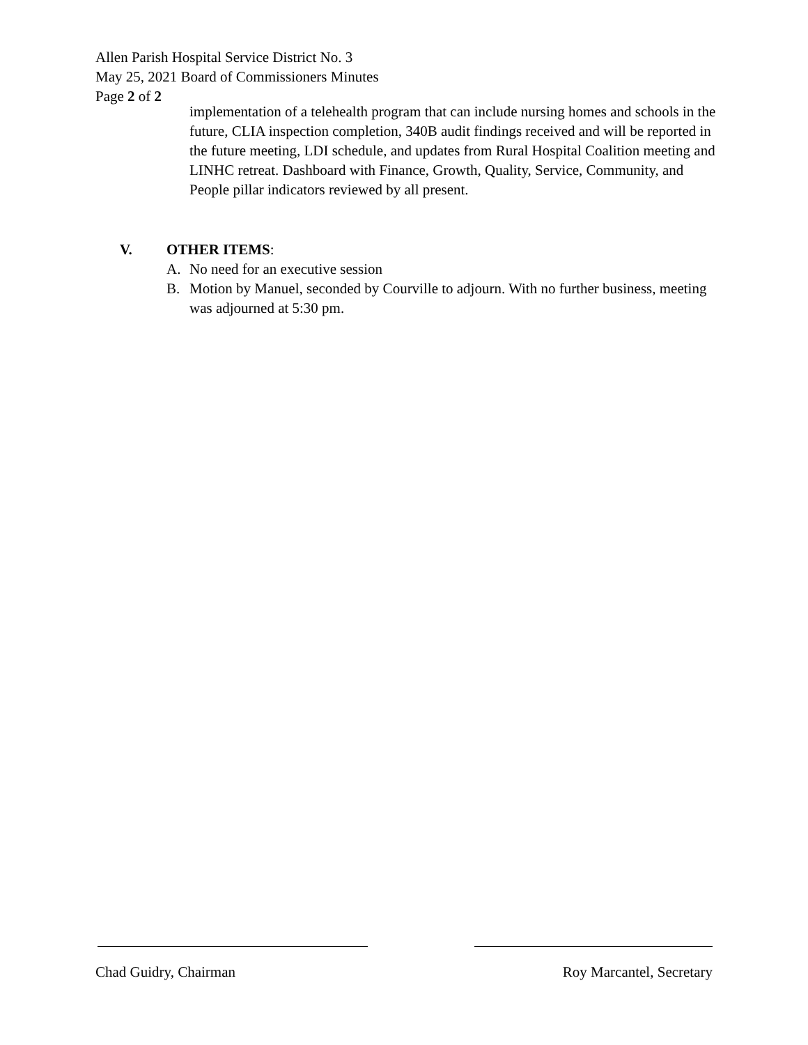Allen Parish Hospital Service District No. 3
May 25, 2021 Board of Commissioners Minutes
Page 2 of 2
implementation of a telehealth program that can include nursing homes and schools in the future, CLIA inspection completion, 340B audit findings received and will be reported in the future meeting, LDI schedule, and updates from Rural Hospital Coalition meeting and LINHC retreat. Dashboard with Finance, Growth, Quality, Service, Community, and People pillar indicators reviewed by all present.
V. OTHER ITEMS:
A. No need for an executive session
B. Motion by Manuel, seconded by Courville to adjourn. With no further business, meeting was adjourned at 5:30 pm.
Chad Guidry, Chairman Roy Marcantel, Secretary